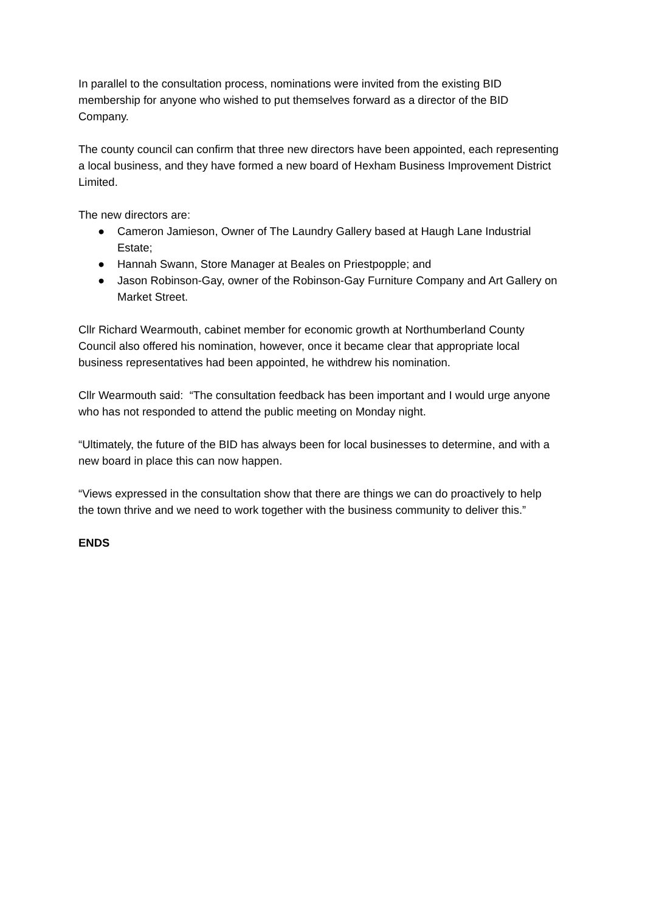In parallel to the consultation process, nominations were invited from the existing BID membership for anyone who wished to put themselves forward as a director of the BID Company.
The county council can confirm that three new directors have been appointed, each representing a local business, and they have formed a new board of Hexham Business Improvement District Limited.
The new directors are:
● Cameron Jamieson, Owner of The Laundry Gallery based at Haugh Lane Industrial Estate;
● Hannah Swann, Store Manager at Beales on Priestpopple; and
● Jason Robinson-Gay, owner of the Robinson-Gay Furniture Company and Art Gallery on Market Street.
Cllr Richard Wearmouth, cabinet member for economic growth at Northumberland County Council also offered his nomination, however, once it became clear that appropriate local business representatives had been appointed, he withdrew his nomination.
Cllr Wearmouth said: “The consultation feedback has been important and I would urge anyone who has not responded to attend the public meeting on Monday night.
“Ultimately, the future of the BID has always been for local businesses to determine, and with a new board in place this can now happen.
“Views expressed in the consultation show that there are things we can do proactively to help the town thrive and we need to work together with the business community to deliver this.”
ENDS